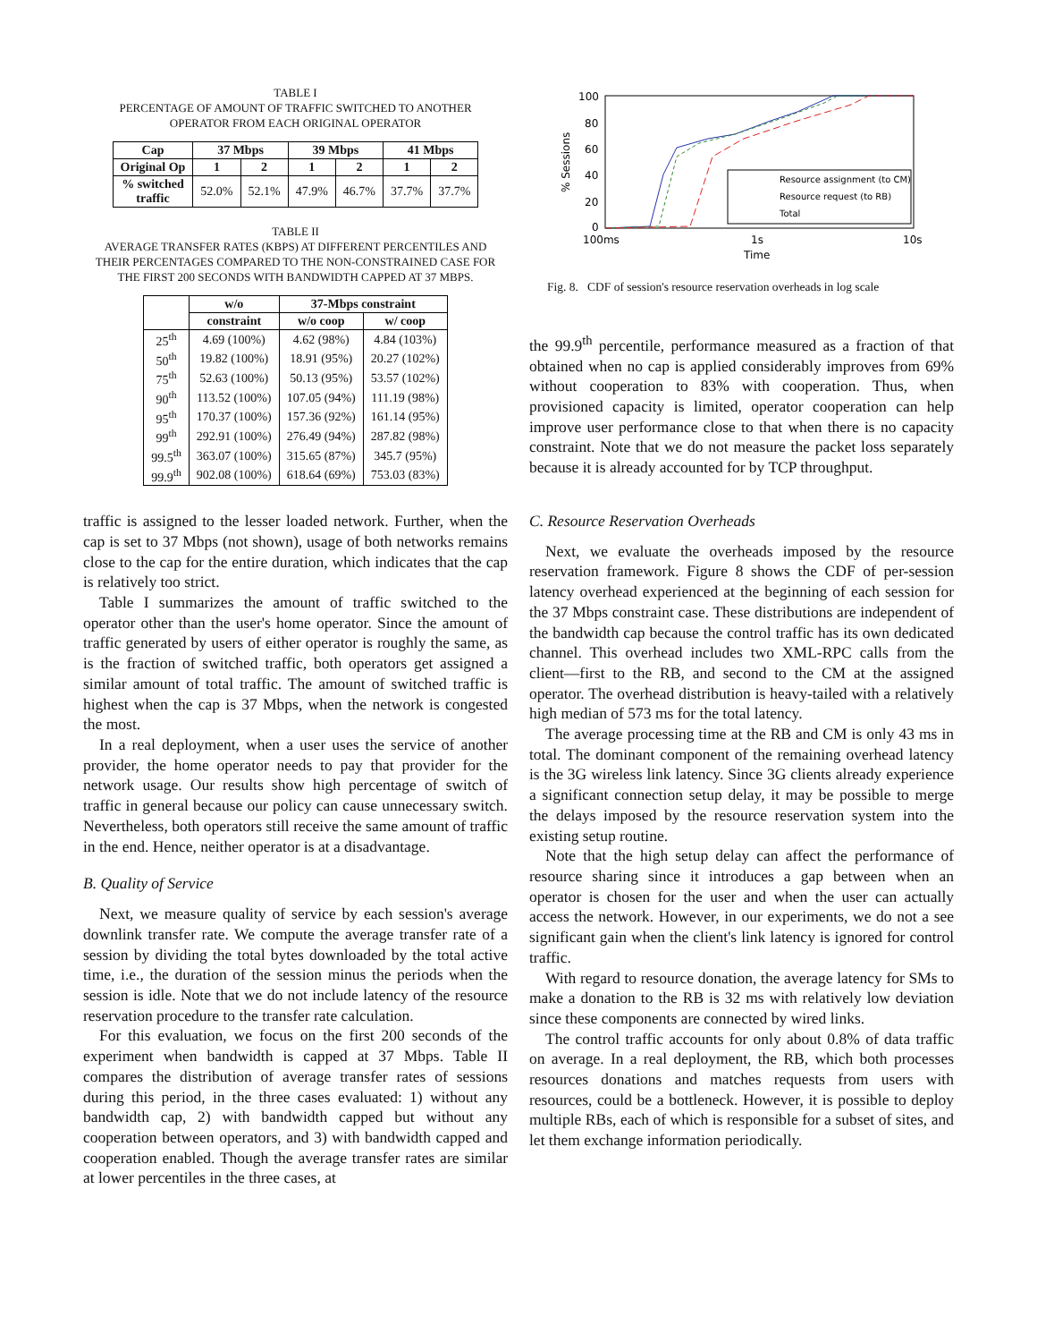TABLE I
PERCENTAGE OF AMOUNT OF TRAFFIC SWITCHED TO ANOTHER
OPERATOR FROM EACH ORIGINAL OPERATOR
| Cap | 37 Mbps | | 39 Mbps | | 41 Mbps | |
| --- | --- | --- | --- | --- | --- | --- |
| Original Op | 1 | 2 | 1 | 2 | 1 | 2 |
| % switched traffic | 52.0% | 52.1% | 47.9% | 46.7% | 37.7% | 37.7% |
TABLE II
AVERAGE TRANSFER RATES (KBPS) AT DIFFERENT PERCENTILES AND
THEIR PERCENTAGES COMPARED TO THE NON-CONSTRAINED CASE FOR
THE FIRST 200 SECONDS WITH BANDWIDTH CAPPED AT 37 MBPS.
| | w/o | 37-Mbps constraint | |
| --- | --- | --- | --- |
| | constraint | w/o coop | w/ coop |
| 25<sup>th</sup> | 4.69 (100%) | 4.62 (98%) | 4.84 (103%) |
| 50<sup>th</sup> | 19.82 (100%) | 18.91 (95%) | 20.27 (102%) |
| 75<sup>th</sup> | 52.63 (100%) | 50.13 (95%) | 53.57 (102%) |
| 90<sup>th</sup> | 113.52 (100%) | 107.05 (94%) | 111.19 (98%) |
| 95<sup>th</sup> | 170.37 (100%) | 157.36 (92%) | 161.14 (95%) |
| 99<sup>th</sup> | 292.91 (100%) | 276.49 (94%) | 287.82 (98%) |
| 99.5<sup>th</sup> | 363.07 (100%) | 315.65 (87%) | 345.7 (95%) |
| 99.9<sup>th</sup> | 902.08 (100%) | 618.64 (69%) | 753.03 (83%) |
traffic is assigned to the lesser loaded network. Further, when the cap is set to 37 Mbps (not shown), usage of both networks remains close to the cap for the entire duration, which indicates that the cap is relatively too strict.
Table I summarizes the amount of traffic switched to the operator other than the user's home operator. Since the amount of traffic generated by users of either operator is roughly the same, as is the fraction of switched traffic, both operators get assigned a similar amount of total traffic. The amount of switched traffic is highest when the cap is 37 Mbps, when the network is congested the most.
In a real deployment, when a user uses the service of another provider, the home operator needs to pay that provider for the network usage. Our results show high percentage of switch of traffic in general because our policy can cause unnecessary switch. Nevertheless, both operators still receive the same amount of traffic in the end. Hence, neither operator is at a disadvantage.
B. Quality of Service
Next, we measure quality of service by each session's average downlink transfer rate. We compute the average transfer rate of a session by dividing the total bytes downloaded by the total active time, i.e., the duration of the session minus the periods when the session is idle. Note that we do not include latency of the resource reservation procedure to the transfer rate calculation.
For this evaluation, we focus on the first 200 seconds of the experiment when bandwidth is capped at 37 Mbps. Table II compares the distribution of average transfer rates of sessions during this period, in the three cases evaluated: 1) without any bandwidth cap, 2) with bandwidth capped but without any cooperation between operators, and 3) with bandwidth capped and cooperation enabled. Though the average transfer rates are similar at lower percentiles in the three cases, at
100
80
60
40
20
0
100ms
1s
10s
Time
% Sessions
Resource assignment (to CM)
Resource request (to RB)
Total
Fig. 8. CDF of session's resource reservation overheads in log scale
the 99.9<sup>th</sup> percentile, performance measured as a fraction of that obtained when no cap is applied considerably improves from 69% without cooperation to 83% with cooperation. Thus, when provisioned capacity is limited, operator cooperation can help improve user performance close to that when there is no capacity constraint. Note that we do not measure the packet loss separately because it is already accounted for by TCP throughput.
C. Resource Reservation Overheads
Next, we evaluate the overheads imposed by the resource reservation framework. Figure 8 shows the CDF of per-session latency overhead experienced at the beginning of each session for the 37 Mbps constraint case. These distributions are independent of the bandwidth cap because the control traffic has its own dedicated channel. This overhead includes two XML-RPC calls from the client—first to the RB, and second to the CM at the assigned operator. The overhead distribution is heavy-tailed with a relatively high median of 573 ms for the total latency.
The average processing time at the RB and CM is only 43 ms in total. The dominant component of the remaining overhead latency is the 3G wireless link latency. Since 3G clients already experience a significant connection setup delay, it may be possible to merge the delays imposed by the resource reservation system into the existing setup routine.
Note that the high setup delay can affect the performance of resource sharing since it introduces a gap between when an operator is chosen for the user and when the user can actually access the network. However, in our experiments, we do not a see significant gain when the client's link latency is ignored for control traffic.
With regard to resource donation, the average latency for SMs to make a donation to the RB is 32 ms with relatively low deviation since these components are connected by wired links.
The control traffic accounts for only about 0.8% of data traffic on average. In a real deployment, the RB, which both processes resources donations and matches requests from users with resources, could be a bottleneck. However, it is possible to deploy multiple RBs, each of which is responsible for a subset of sites, and let them exchange information periodically.